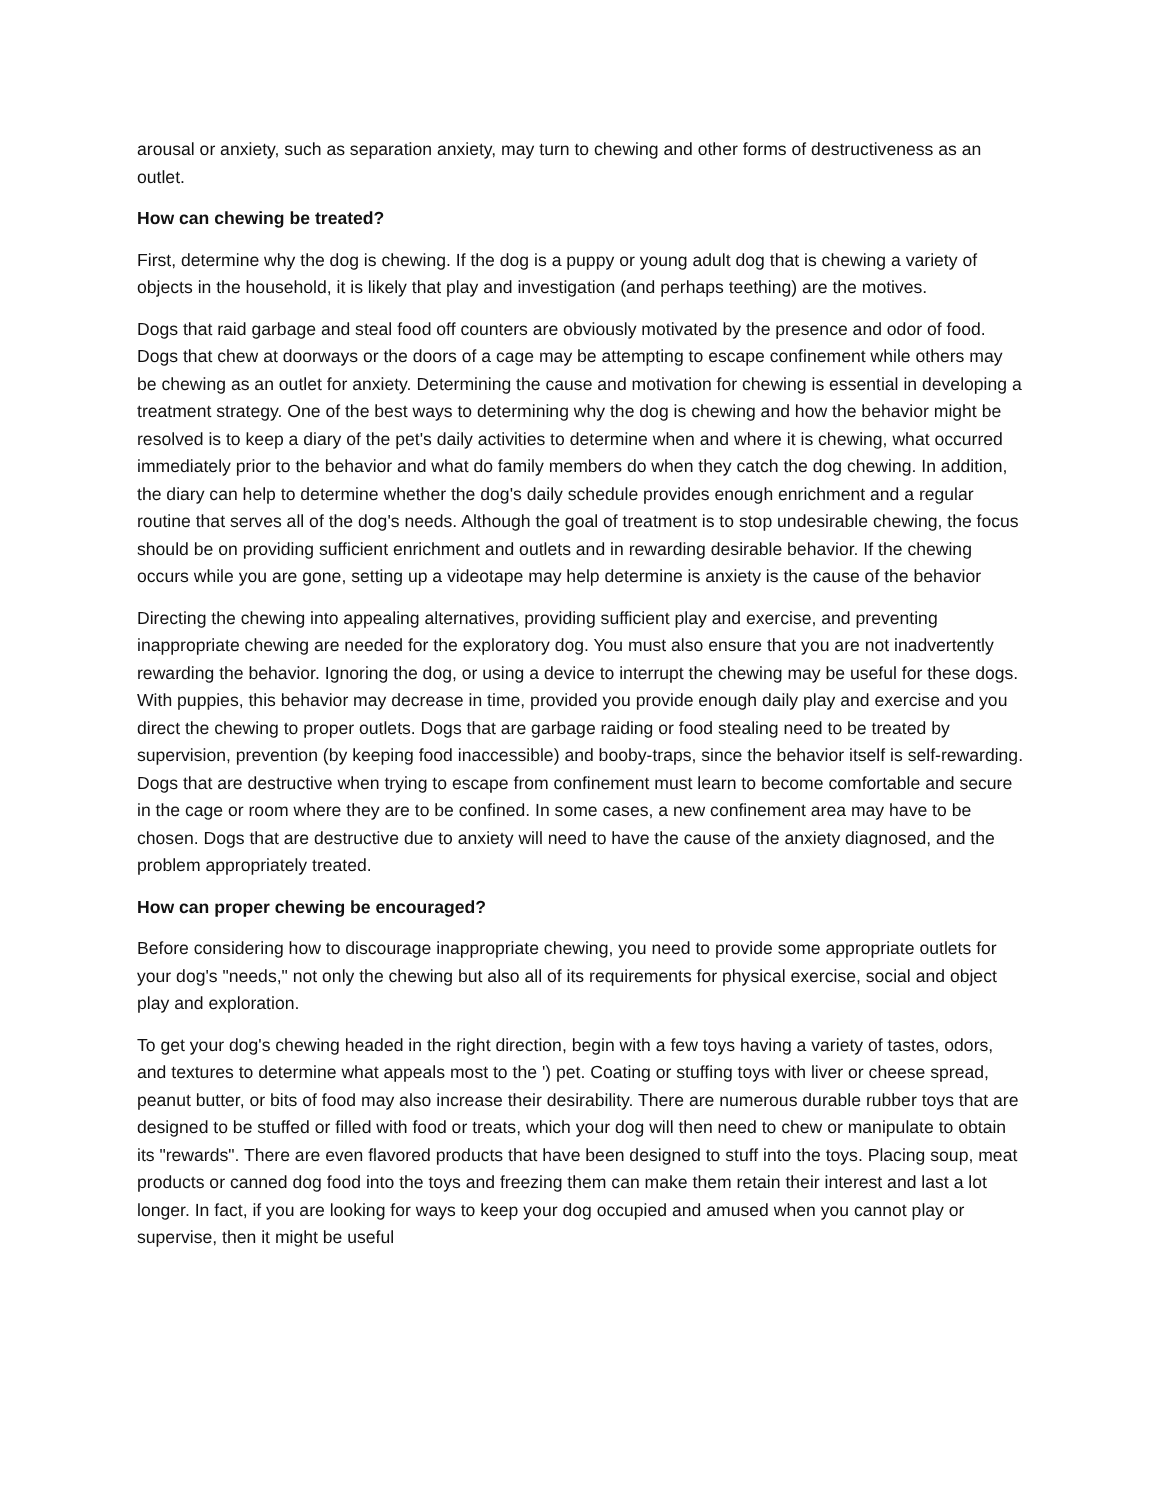arousal or anxiety, such as separation anxiety, may turn to chewing and other forms of destructiveness as an outlet.
How can chewing be treated?
First, determine why the dog is chewing. If the dog is a puppy or young adult dog that is chewing a variety of objects in the household, it is likely that play and investigation (and perhaps teething) are the motives.
Dogs that raid garbage and steal food off counters are obviously motivated by the presence and odor of food. Dogs that chew at doorways or the doors of a cage may be attempting to escape confinement while others may be chewing as an outlet for anxiety. Determining the cause and motivation for chewing is essential in developing a treatment strategy. One of the best ways to determining why the dog is chewing and how the behavior might be resolved is to keep a diary of the pet's daily activities to determine when and where it is chewing, what occurred immediately prior to the behavior and what do family members do when they catch the dog chewing. In addition, the diary can help to determine whether the dog's daily schedule provides enough enrichment and a regular routine that serves all of the dog's needs. Although the goal of treatment is to stop undesirable chewing, the focus should be on providing sufficient enrichment and outlets and in rewarding desirable behavior. If the chewing occurs while you are gone, setting up a videotape may help determine is anxiety is the cause of the behavior
Directing the chewing into appealing alternatives, providing sufficient play and exercise, and preventing inappropriate chewing are needed for the exploratory dog. You must also ensure that you are not inadvertently rewarding the behavior. Ignoring the dog, or using a device to interrupt the chewing may be useful for these dogs. With puppies, this behavior may decrease in time, provided you provide enough daily play and exercise and you direct the chewing to proper outlets. Dogs that are garbage raiding or food stealing need to be treated by supervision, prevention (by keeping food inaccessible) and booby-traps, since the behavior itself is self-rewarding. Dogs that are destructive when trying to escape from confinement must learn to become comfortable and secure in the cage or room where they are to be confined. In some cases, a new confinement area may have to be chosen. Dogs that are destructive due to anxiety will need to have the cause of the anxiety diagnosed, and the problem appropriately treated.
How can proper chewing be encouraged?
Before considering how to discourage inappropriate chewing, you need to provide some appropriate outlets for your dog's "needs," not only the chewing but also all of its requirements for physical exercise, social and object play and exploration.
To get your dog's chewing headed in the right direction, begin with a few toys having a variety of tastes, odors, and textures to determine what appeals most to the ') pet. Coating or stuffing toys with liver or cheese spread, peanut butter, or bits of food may also increase their desirability. There are numerous durable rubber toys that are designed to be stuffed or filled with food or treats, which your dog will then need to chew or manipulate to obtain its "rewards". There are even flavored products that have been designed to stuff into the toys. Placing soup, meat products or canned dog food into the toys and freezing them can make them retain their interest and last a lot longer. In fact, if you are looking for ways to keep your dog occupied and amused when you cannot play or supervise, then it might be useful